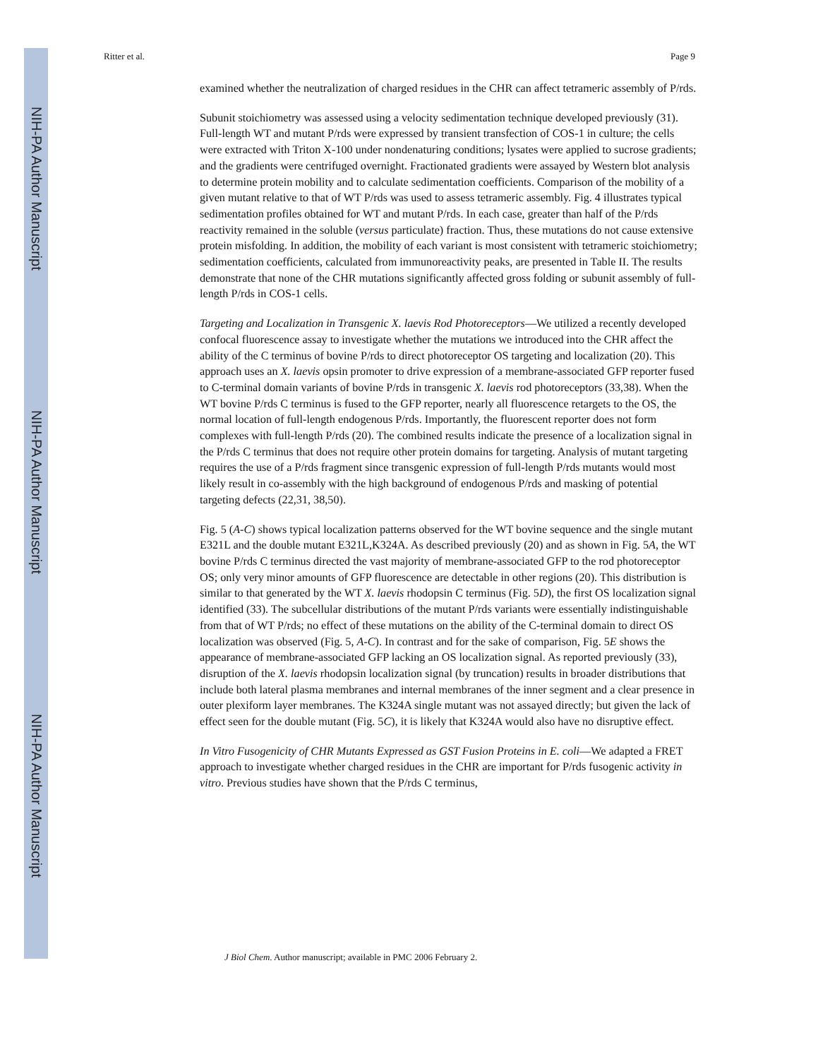NIH-PA Author Manuscript
NIH-PA Author Manuscript
NIH-PA Author Manuscript
Ritter et al. Page 9
examined whether the neutralization of charged residues in the CHR can affect tetrameric assembly of P/rds.
Subunit stoichiometry was assessed using a velocity sedimentation technique developed previously (31). Full-length WT and mutant P/rds were expressed by transient transfection of COS-1 in culture; the cells were extracted with Triton X-100 under nondenaturing conditions; lysates were applied to sucrose gradients; and the gradients were centrifuged overnight. Fractionated gradients were assayed by Western blot analysis to determine protein mobility and to calculate sedimentation coefficients. Comparison of the mobility of a given mutant relative to that of WT P/rds was used to assess tetrameric assembly. Fig. 4 illustrates typical sedimentation profiles obtained for WT and mutant P/rds. In each case, greater than half of the P/rds reactivity remained in the soluble (versus particulate) fraction. Thus, these mutations do not cause extensive protein misfolding. In addition, the mobility of each variant is most consistent with tetrameric stoichiometry; sedimentation coefficients, calculated from immunoreactivity peaks, are presented in Table II. The results demonstrate that none of the CHR mutations significantly affected gross folding or subunit assembly of full-length P/rds in COS-1 cells.
Targeting and Localization in Transgenic X. laevis Rod Photoreceptors—We utilized a recently developed confocal fluorescence assay to investigate whether the mutations we introduced into the CHR affect the ability of the C terminus of bovine P/rds to direct photoreceptor OS targeting and localization (20). This approach uses an X. laevis opsin promoter to drive expression of a membrane-associated GFP reporter fused to C-terminal domain variants of bovine P/rds in transgenic X. laevis rod photoreceptors (33,38). When the WT bovine P/rds C terminus is fused to the GFP reporter, nearly all fluorescence retargets to the OS, the normal location of full-length endogenous P/rds. Importantly, the fluorescent reporter does not form complexes with full-length P/rds (20). The combined results indicate the presence of a localization signal in the P/rds C terminus that does not require other protein domains for targeting. Analysis of mutant targeting requires the use of a P/rds fragment since transgenic expression of full-length P/rds mutants would most likely result in co-assembly with the high background of endogenous P/rds and masking of potential targeting defects (22,31, 38,50).
Fig. 5 (A-C) shows typical localization patterns observed for the WT bovine sequence and the single mutant E321L and the double mutant E321L,K324A. As described previously (20) and as shown in Fig. 5A, the WT bovine P/rds C terminus directed the vast majority of membrane-associated GFP to the rod photoreceptor OS; only very minor amounts of GFP fluorescence are detectable in other regions (20). This distribution is similar to that generated by the WT X. laevis rhodopsin C terminus (Fig. 5D), the first OS localization signal identified (33). The subcellular distributions of the mutant P/rds variants were essentially indistinguishable from that of WT P/rds; no effect of these mutations on the ability of the C-terminal domain to direct OS localization was observed (Fig. 5, A-C). In contrast and for the sake of comparison, Fig. 5E shows the appearance of membrane-associated GFP lacking an OS localization signal. As reported previously (33), disruption of the X. laevis rhodopsin localization signal (by truncation) results in broader distributions that include both lateral plasma membranes and internal membranes of the inner segment and a clear presence in outer plexiform layer membranes. The K324A single mutant was not assayed directly; but given the lack of effect seen for the double mutant (Fig. 5C), it is likely that K324A would also have no disruptive effect.
In Vitro Fusogenicity of CHR Mutants Expressed as GST Fusion Proteins in E. coli—We adapted a FRET approach to investigate whether charged residues in the CHR are important for P/rds fusogenic activity in vitro. Previous studies have shown that the P/rds C terminus,
J Biol Chem. Author manuscript; available in PMC 2006 February 2.